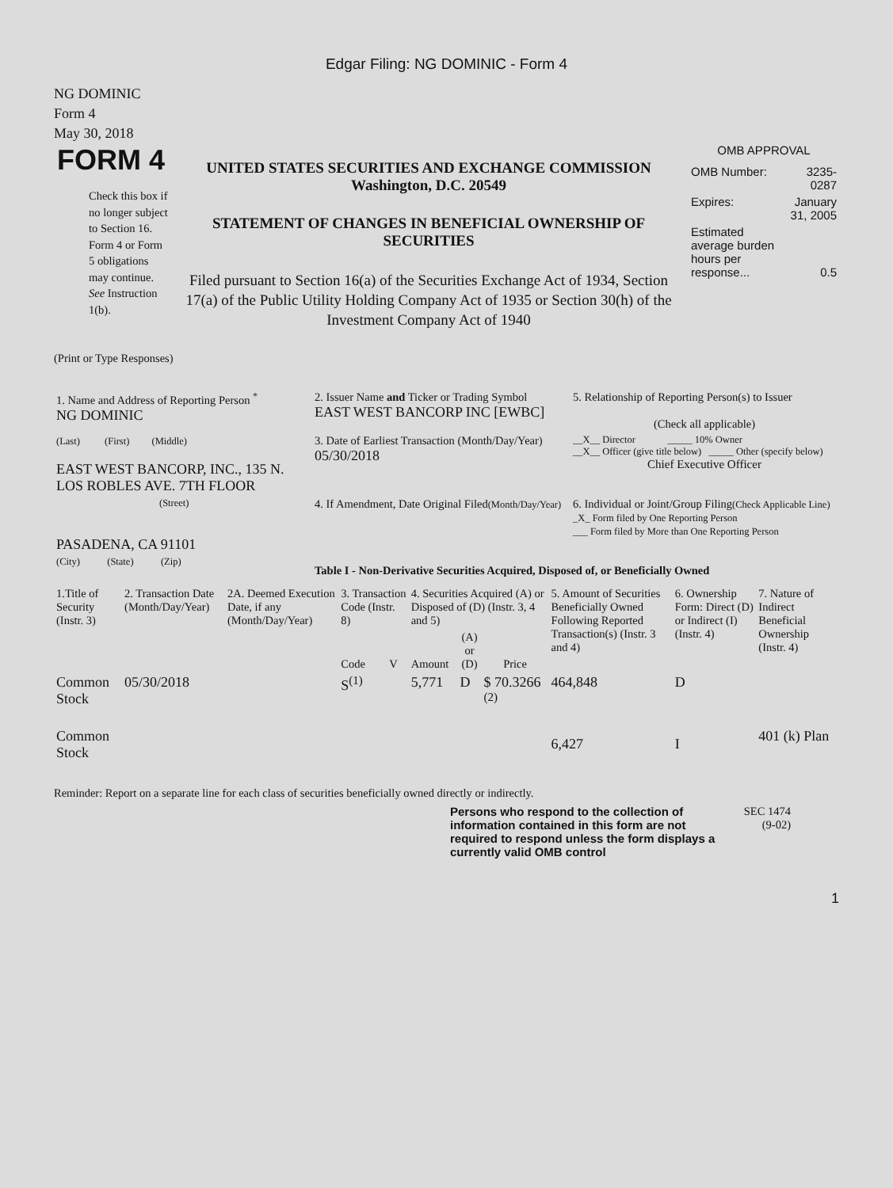Edgar Filing: NG DOMINIC - Form 4
NG DOMINIC
Form 4
May 30, 2018
FORM 4
Check this box if no longer subject to Section 16. Form 4 or Form 5 obligations may continue. See Instruction 1(b).
UNITED STATES SECURITIES AND EXCHANGE COMMISSION
Washington, D.C. 20549
STATEMENT OF CHANGES IN BENEFICIAL OWNERSHIP OF SECURITIES
Filed pursuant to Section 16(a) of the Securities Exchange Act of 1934, Section 17(a) of the Public Utility Holding Company Act of 1935 or Section 30(h) of the Investment Company Act of 1940
OMB APPROVAL
| OMB Number: | 3235-0287 |
| Expires: | January 31, 2005 |
| Estimated average burden hours per response... | 0.5 |
(Print or Type Responses)
| 1. Name and Address of Reporting Person <sup>*</sup> NG DOMINIC | 2. Issuer Name and Ticker or Trading Symbol EAST WEST BANCORP INC [EWBC] | 5. Relationship of Reporting Person(s) to Issuer (Check all applicable) |
| (Last) (First) (Middle) EAST WEST BANCORP, INC., 135 N. LOS ROBLES AVE. 7TH FLOOR | 3. Date of Earliest Transaction (Month/Day/Year) 05/30/2018 | __X__ Director _____ 10% Owner __X__ Officer (give title below) _____ Other (specify below) Chief Executive Officer |
| (Street) PASADENA, CA 91101 | 4. If Amendment, Date Original Filed (Month/Day/Year) | 6. Individual or Joint/Group Filing (Check Applicable Line) _X_ Form filed by One Reporting Person ___ Form filed by More than One Reporting Person |
| (City) (State) (Zip) | Table I - Non-Derivative Securities Acquired, Disposed of, or Beneficially Owned | |
| 1.Title of Security (Instr. 3) | 2. Transaction Date (Month/Day/Year) | 2A. Deemed Execution Date, if any (Month/Day/Year) | 3. Transaction Code (Instr. 8) | | 4. Securities Acquired (A) or Disposed of (D) (Instr. 3, 4 and 5) | | | 5. Amount of Securities Beneficially Owned Following Reported Transaction(s) (Instr. 3 and 4) | 6. Ownership Form: Direct (D) or Indirect (I) (Instr. 4) | 7. Nature of Indirect Beneficial Ownership (Instr. 4) |
| --- | --- | --- | --- | --- | --- | --- | --- | --- | --- | --- |
| | | | Code | V | Amount | (A) or (D) | Price | | | |
| Common Stock | 05/30/2018 | | S<sup>(1)</sup> | | 5,771 | D | $ 70.3266 <sup>(2)</sup> | 464,848 | D | |
| Common Stock | | | | | | | | 6,427 | I | 401 (k) Plan |
Reminder: Report on a separate line for each class of securities beneficially owned directly or indirectly.
Persons who respond to the collection of information contained in this form are not required to respond unless the form displays a currently valid OMB control
SEC 1474
(9-02)
1